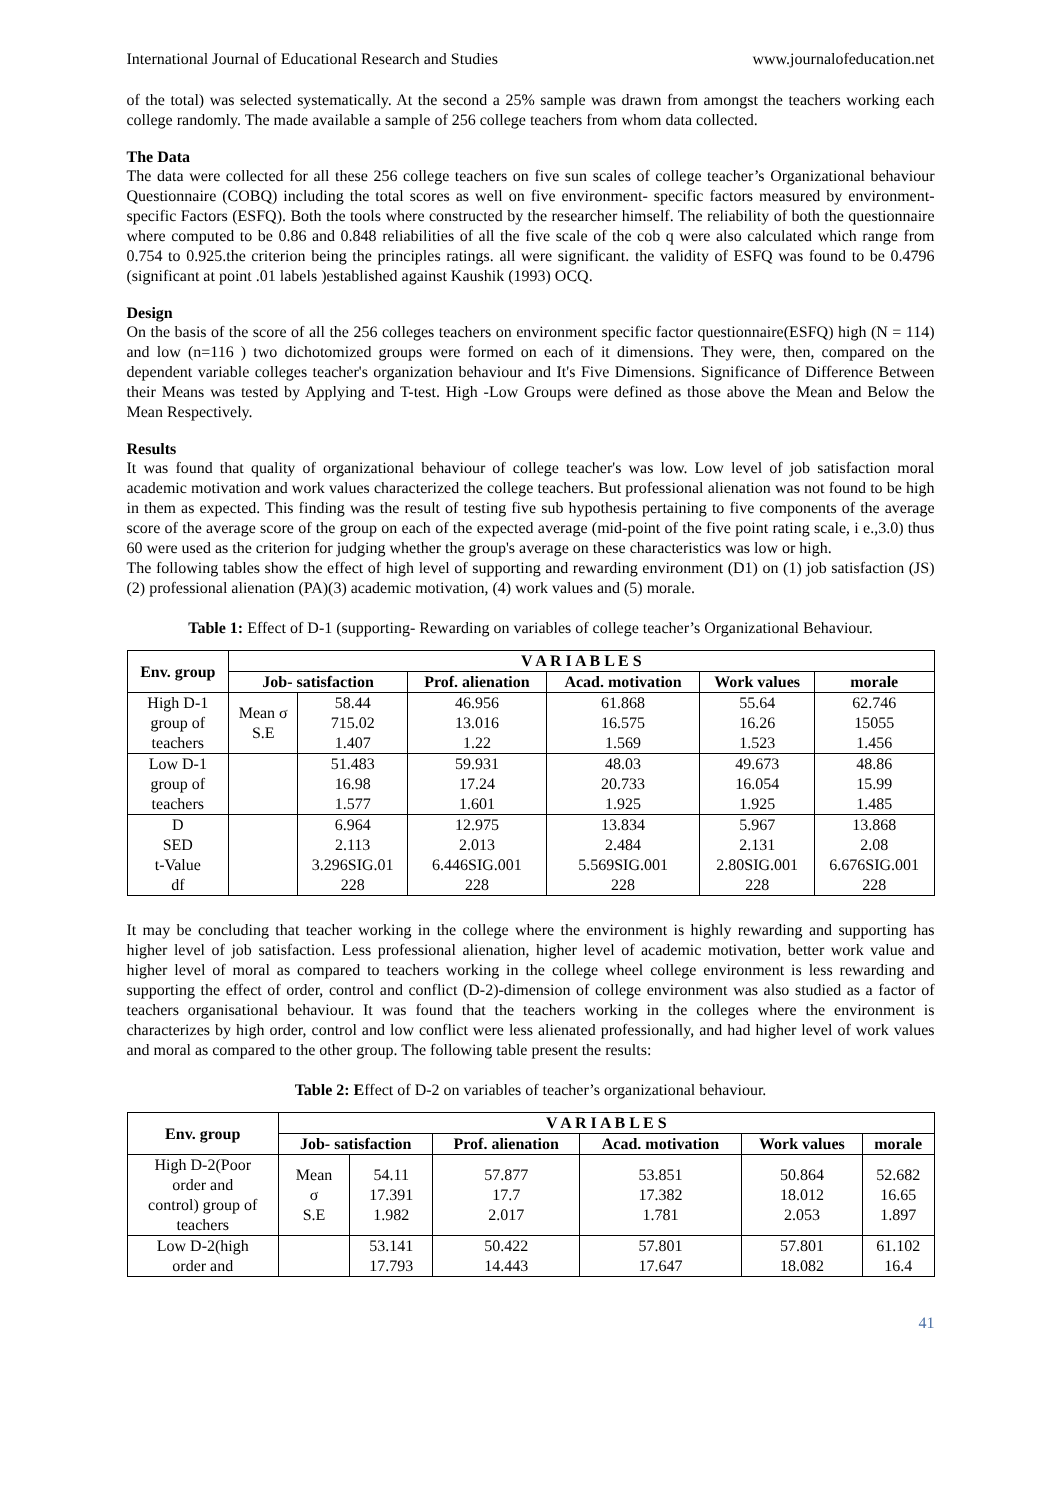International Journal of Educational Research and Studies www.journalofeducation.net
of the total) was selected systematically. At the second a 25% sample was drawn from amongst the teachers working each college randomly. The made available a sample of 256 college teachers from whom data collected.
The Data
The data were collected for all these 256 college teachers on five sun scales of college teacher’s Organizational behaviour Questionnaire (COBQ) including the total scores as well on five environment- specific factors measured by environment- specific Factors (ESFQ). Both the tools where constructed by the researcher himself. The reliability of both the questionnaire where computed to be 0.86 and 0.848 reliabilities of all the five scale of the cob q were also calculated which range from 0.754 to 0.925.the criterion being the principles ratings. all were significant. the validity of ESFQ was found to be 0.4796 (significant at point .01 labels )established against Kaushik (1993) OCQ.
Design
On the basis of the score of all the 256 colleges teachers on environment specific factor questionnaire(ESFQ) high (N = 114) and low (n=116 ) two dichotomized groups were formed on each of it dimensions. They were, then, compared on the dependent variable colleges teacher's organization behaviour and It's Five Dimensions. Significance of Difference Between their Means was tested by Applying and T-test. High -Low Groups were defined as those above the Mean and Below the Mean Respectively.
Results
It was found that quality of organizational behaviour of college teacher's was low. Low level of job satisfaction moral academic motivation and work values characterized the college teachers. But professional alienation was not found to be high in them as expected. This finding was the result of testing five sub hypothesis pertaining to five components of the average score of the average score of the group on each of the expected average (mid-point of the five point rating scale, i e.,3.0) thus 60 were used as the criterion for judging whether the group's average on these characteristics was low or high.
The following tables show the effect of high level of supporting and rewarding environment (D1) on (1) job satisfaction (JS) (2) professional alienation (PA)(3) academic motivation, (4) work values and (5) morale.
Table 1: Effect of D-1 (supporting- Rewarding on variables of college teacher’s Organizational Behaviour.
| Env. group | V A R I A B L E S | | | | | |
| --- | --- | --- | --- | --- | --- | --- |
| | Job- satisfaction | | Prof. alienation | Acad. motivation | Work values | morale |
| High D-1 group of teachers | Mean σ S.E | 58.44 715.02 1.407 | 46.956 13.016 1.22 | 61.868 16.575 1.569 | 55.64 16.26 1.523 | 62.746 15055 1.456 |
| Low D-1 group of teachers | | 51.483 16.98 1.577 | 59.931 17.24 1.601 | 48.03 20.733 1.925 | 49.673 16.054 1.925 | 48.86 15.99 1.485 |
| D SED t-Value df | | 6.964 2.113 3.296SIG.01 228 | 12.975 2.013 6.446SIG.001 228 | 13.834 2.484 5.569SIG.001 228 | 5.967 2.131 2.80SIG.001 228 | 13.868 2.08 6.676SIG.001 228 |
It may be concluding that teacher working in the college where the environment is highly rewarding and supporting has higher level of job satisfaction. Less professional alienation, higher level of academic motivation, better work value and higher level of moral as compared to teachers working in the college wheel college environment is less rewarding and supporting the effect of order, control and conflict (D-2)-dimension of college environment was also studied as a factor of teachers organisational behaviour. It was found that the teachers working in the colleges where the environment is characterizes by high order, control and low conflict were less alienated professionally, and had higher level of work values and moral as compared to the other group. The following table present the results:
Table 2: Effect of D-2 on variables of teacher’s organizational behaviour.
| Env. group | V A R I A B L E S | | | | | |
| --- | --- | --- | --- | --- | --- | --- |
| | Job- satisfaction | | Prof. alienation | Acad. motivation | Work values | morale |
| High D-2(Poor order and control) group of teachers | Mean σ S.E | 54.11 17.391 1.982 | 57.877 17.7 2.017 | 53.851 17.382 1.781 | 50.864 18.012 2.053 | 52.682 16.65 1.897 |
| Low D-2(high order and | | 53.141 17.793 | 50.422 14.443 | 57.801 17.647 | 57.801 18.082 | 61.102 16.4 |
41